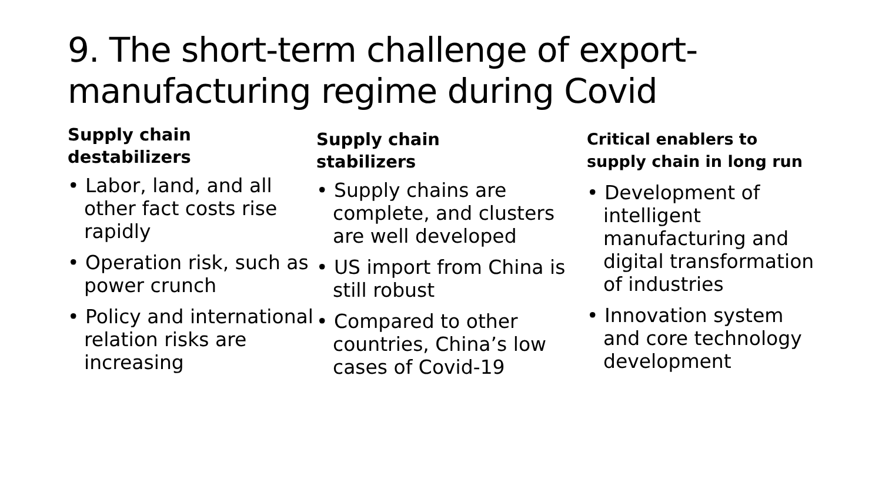9. The short-term challenge of export-manufacturing regime during Covid
Supply chain
destabilizers
• Labor, land, and all other fact costs rise rapidly
• Operation risk, such as power crunch
• Policy and international relation risks are increasing
Supply chain
stabilizers
• Supply chains are complete, and clusters are well developed
• US import from China is still robust
• Compared to other countries, China’s low cases of Covid-19
Critical enablers to supply chain in long run
• Development of intelligent manufacturing and digital transformation of industries
• Innovation system and core technology development